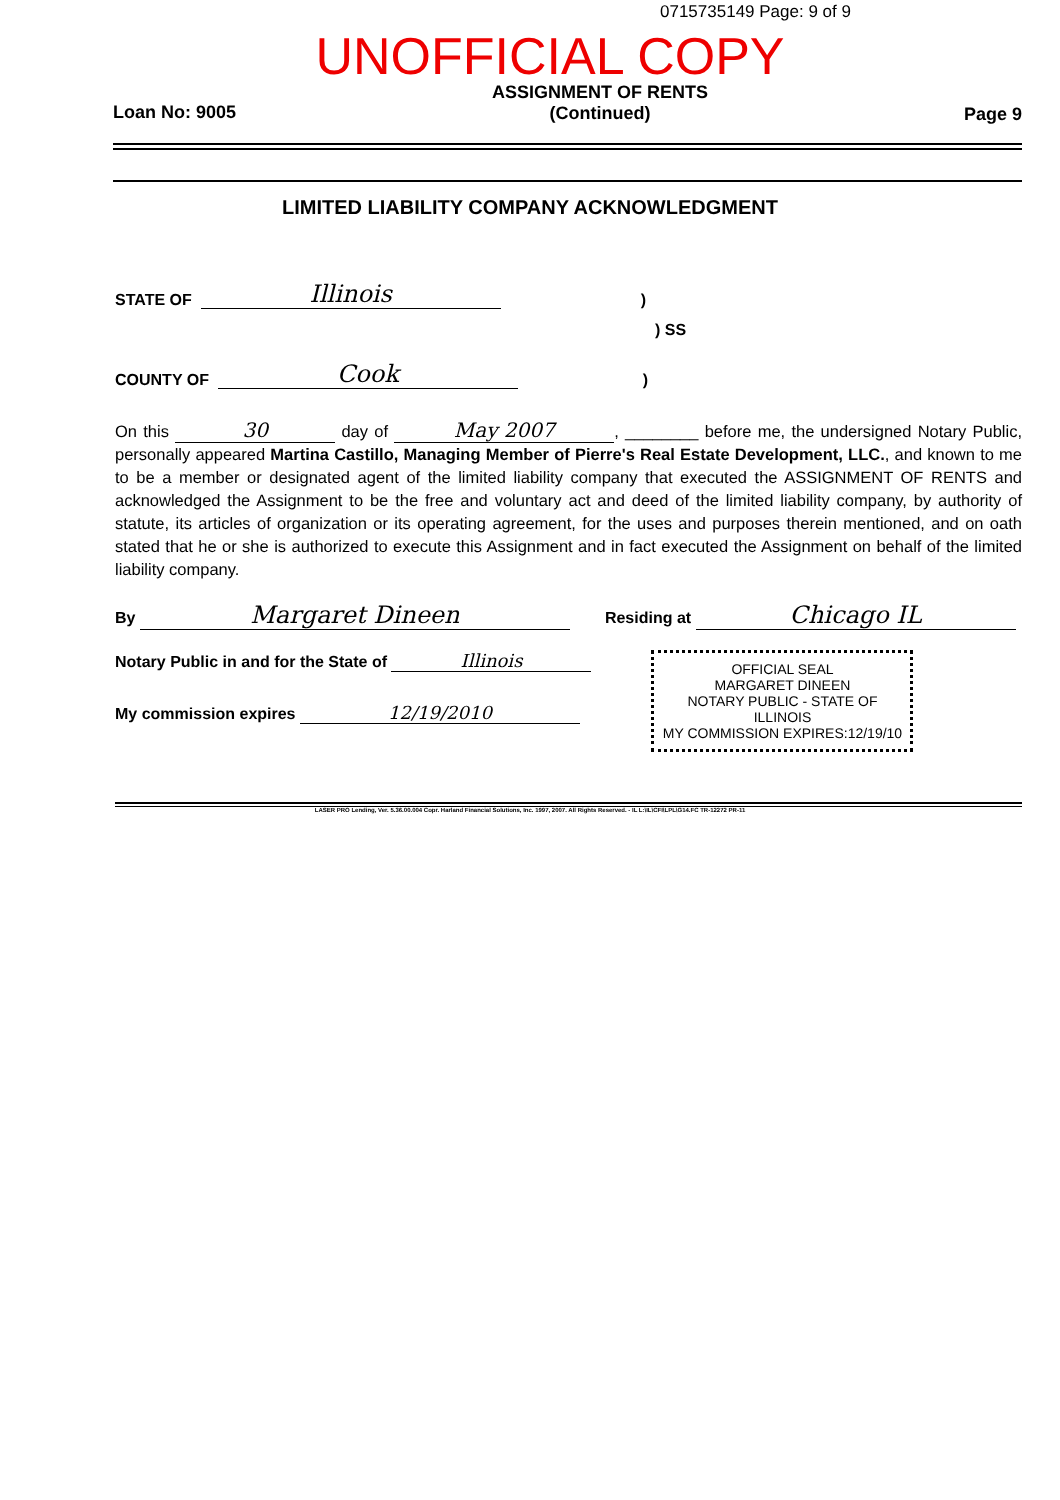0715735149 Page: 9 of 9
UNOFFICIAL COPY
Loan No: 9005
ASSIGNMENT OF RENTS
(Continued)
Page 9
LIMITED LIABILITY COMPANY ACKNOWLEDGMENT
STATE OF Illinois)
) SS
COUNTY OF Cook)
On this 30 day of May 2007, ________ before me, the undersigned Notary Public, personally appeared Martina Castillo, Managing Member of Pierre's Real Estate Development, LLC., and known to me to be a member or designated agent of the limited liability company that executed the ASSIGNMENT OF RENTS and acknowledged the Assignment to be the free and voluntary act and deed of the limited liability company, by authority of statute, its articles of organization or its operating agreement, for the uses and purposes therein mentioned, and on oath stated that he or she is authorized to execute this Assignment and in fact executed the Assignment on behalf of the limited liability company.
By Margaret Dineen Residing at Chicago IL
Notary Public in and for the State of Illinois
My commission expires 12/19/2010
OFFICIAL SEAL
MARGARET DINEEN
NOTARY PUBLIC - STATE OF ILLINOIS
MY COMMISSION EXPIRES:12/19/10
LASER PRO Lending, Ver. 5.36.00.004 Copr. Harland Financial Solutions, Inc. 1997, 2007. All Rights Reserved. - IL L:\IL\CFI\LPL\G14.FC TR-12272 PR-11